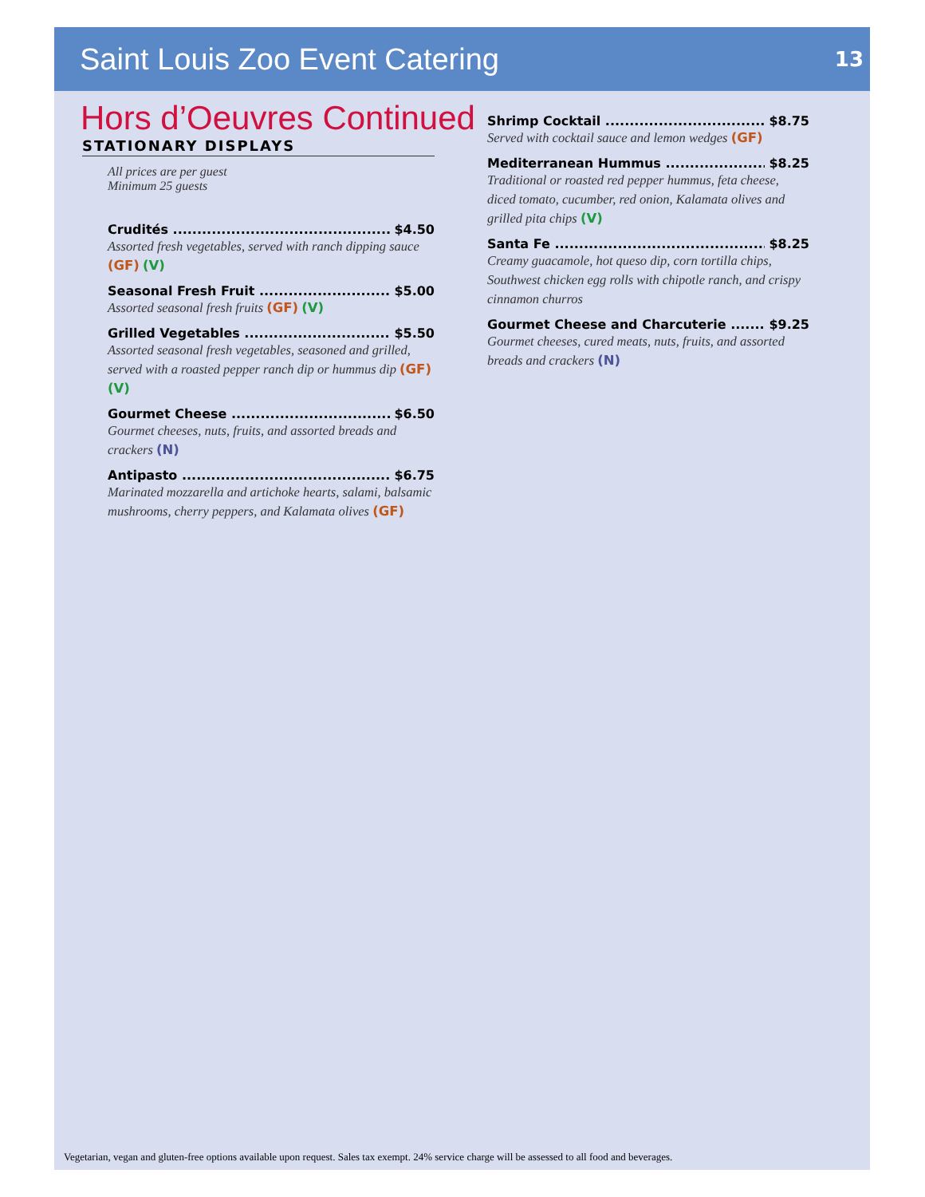Saint Louis Zoo Event Catering
13
Hors d’Oeuvres Continued
STATIONARY DISPLAYS
All prices are per guest
Minimum 25 guests
Crudités $4.50
Assorted fresh vegetables, served with ranch dipping sauce (GF) (V)
Seasonal Fresh Fruit $5.00
Assorted seasonal fresh fruits (GF) (V)
Grilled Vegetables $5.50
Assorted seasonal fresh vegetables, seasoned and grilled, served with a roasted pepper ranch dip or hummus dip (GF) (V)
Gourmet Cheese $6.50
Gourmet cheeses, nuts, fruits, and assorted breads and crackers (N)
Antipasto $6.75
Marinated mozzarella and artichoke hearts, salami, balsamic mushrooms, cherry peppers, and Kalamata olives (GF)
Shrimp Cocktail $8.75
Served with cocktail sauce and lemon wedges (GF)
Mediterranean Hummus $8.25
Traditional or roasted red pepper hummus, feta cheese, diced tomato, cucumber, red onion, Kalamata olives and grilled pita chips (V)
Santa Fe $8.25
Creamy guacamole, hot queso dip, corn tortilla chips, Southwest chicken egg rolls with chipotle ranch, and crispy cinnamon churros
Gourmet Cheese and Charcuterie $9.25
Gourmet cheeses, cured meats, nuts, fruits, and assorted breads and crackers (N)
Vegetarian, vegan and gluten-free options available upon request. Sales tax exempt. 24% service charge will be assessed to all food and beverages.